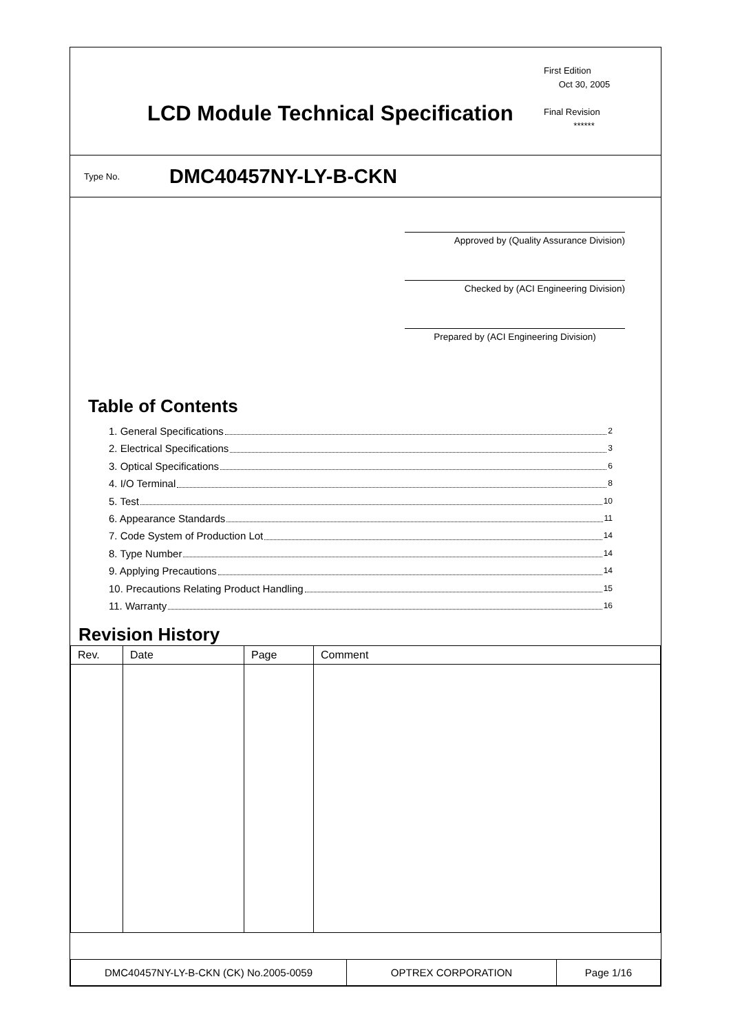First Edition
Oct 30, 2005
Final Revision
******
LCD Module Technical Specification
Type No. DMC40457NY-LY-B-CKN
Approved by (Quality Assurance Division)
Checked by (ACI Engineering Division)
Prepared by (ACI Engineering Division)
Table of Contents
1. General Specifications 2
2. Electrical Specifications 3
3. Optical Specifications 6
4. I/O Terminal 8
5. Test 10
6. Appearance Standards 11
7. Code System of Production Lot 14
8. Type Number 14
9. Applying Precautions 14
10. Precautions Relating Product Handling 15
11. Warranty 16
Revision History
| Rev. | Date | Page | Comment |
| --- | --- | --- | --- |
| DMC40457NY-LY-B-CKN (CK) No.2005-0059 | OPTREX CORPORATION | Page 1/16 |